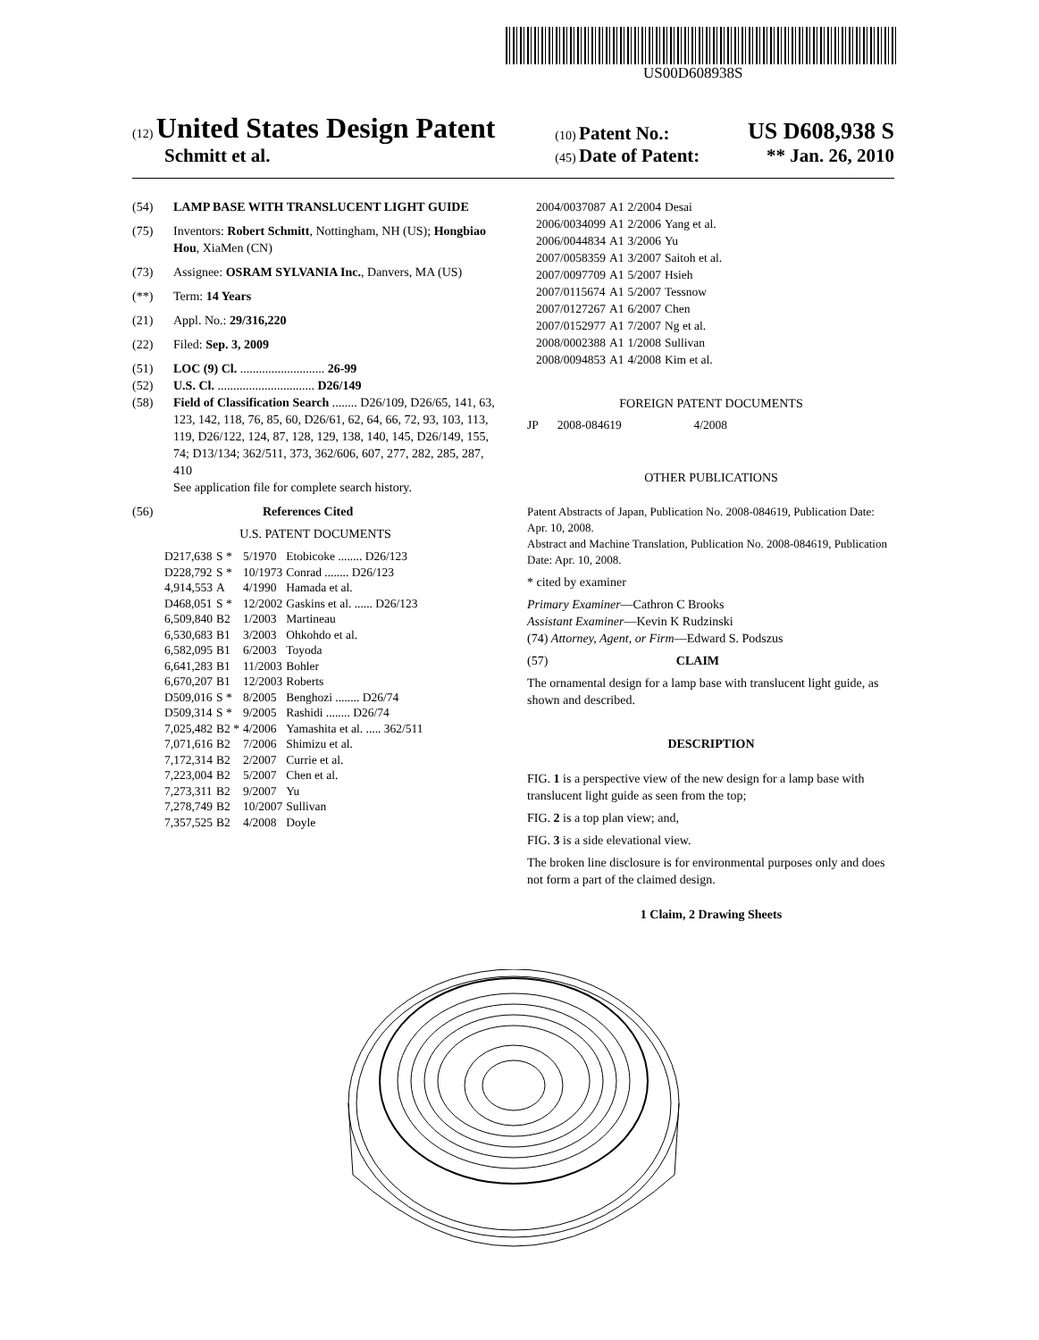US00D608938S
| (12) United States Design Patent | (10) Patent No.: | US D608,938 S |
| Schmitt et al. | (45) Date of Patent: | ** Jan. 26, 2010 |
(54) LAMP BASE WITH TRANSLUCENT LIGHT GUIDE
(75) Inventors: Robert Schmitt, Nottingham, NH (US); Hongbiao Hou, XiaMen (CN)
(73) Assignee: OSRAM SYLVANIA Inc., Danvers, MA (US)
(**) Term: 14 Years
(21) Appl. No.: 29/316,220
(22) Filed: Sep. 3, 2009
(51) LOC (9) Cl. ........................... 26-99
(52) U.S. Cl. ............................... D26/149
(58) Field of Classification Search ........ D26/109, D26/65, 141, 63, 123, 142, 118, 76, 85, 60, D26/61, 62, 64, 66, 72, 93, 103, 113, 119, D26/122, 124, 87, 128, 129, 138, 140, 145, D26/149, 155, 74; D13/134; 362/511, 373, 362/606, 607, 277, 282, 285, 287, 410
See application file for complete search history.
(56) References Cited
U.S. PATENT DOCUMENTS
| D217,638 | S * | 5/1970 | Etobicoke ........ D26/123 |
| D228,792 | S * | 10/1973 | Conrad ........ D26/123 |
| 4,914,553 | A | 4/1990 | Hamada et al. |
| D468,051 | S * | 12/2002 | Gaskins et al. ...... D26/123 |
| 6,509,840 | B2 | 1/2003 | Martineau |
| 6,530,683 | B1 | 3/2003 | Ohkohdo et al. |
| 6,582,095 | B1 | 6/2003 | Toyoda |
| 6,641,283 | B1 | 11/2003 | Bohler |
| 6,670,207 | B1 | 12/2003 | Roberts |
| D509,016 | S * | 8/2005 | Benghozi ........ D26/74 |
| D509,314 | S * | 9/2005 | Rashidi ........ D26/74 |
| 7,025,482 | B2 * | 4/2006 | Yamashita et al. ..... 362/511 |
| 7,071,616 | B2 | 7/2006 | Shimizu et al. |
| 7,172,314 | B2 | 2/2007 | Currie et al. |
| 7,223,004 | B2 | 5/2007 | Chen et al. |
| 7,273,311 | B2 | 9/2007 | Yu |
| 7,278,749 | B2 | 10/2007 | Sullivan |
| 7,357,525 | B2 | 4/2008 | Doyle |
| 2004/0037087 | A1 | 2/2004 | Desai |
| 2006/0034099 | A1 | 2/2006 | Yang et al. |
| 2006/0044834 | A1 | 3/2006 | Yu |
| 2007/0058359 | A1 | 3/2007 | Saitoh et al. |
| 2007/0097709 | A1 | 5/2007 | Hsieh |
| 2007/0115674 | A1 | 5/2007 | Tessnow |
| 2007/0127267 | A1 | 6/2007 | Chen |
| 2007/0152977 | A1 | 7/2007 | Ng et al. |
| 2008/0002388 | A1 | 1/2008 | Sullivan |
| 2008/0094853 | A1 | 4/2008 | Kim et al. |
FOREIGN PATENT DOCUMENTS
| JP | 2008-084619 | 4/2008 |
OTHER PUBLICATIONS
Patent Abstracts of Japan, Publication No. 2008-084619, Publication Date: Apr. 10, 2008.
Abstract and Machine Translation, Publication No. 2008-084619, Publication Date: Apr. 10, 2008.
* cited by examiner
Primary Examiner—Cathron C Brooks
Assistant Examiner—Kevin K Rudzinski
(74) Attorney, Agent, or Firm—Edward S. Podszus
(57) CLAIM
The ornamental design for a lamp base with translucent light guide, as shown and described.
DESCRIPTION
FIG. 1 is a perspective view of the new design for a lamp base with translucent light guide as seen from the top;
FIG. 2 is a top plan view; and,
FIG. 3 is a side elevational view.
The broken line disclosure is for environmental purposes only and does not form a part of the claimed design.
1 Claim, 2 Drawing Sheets